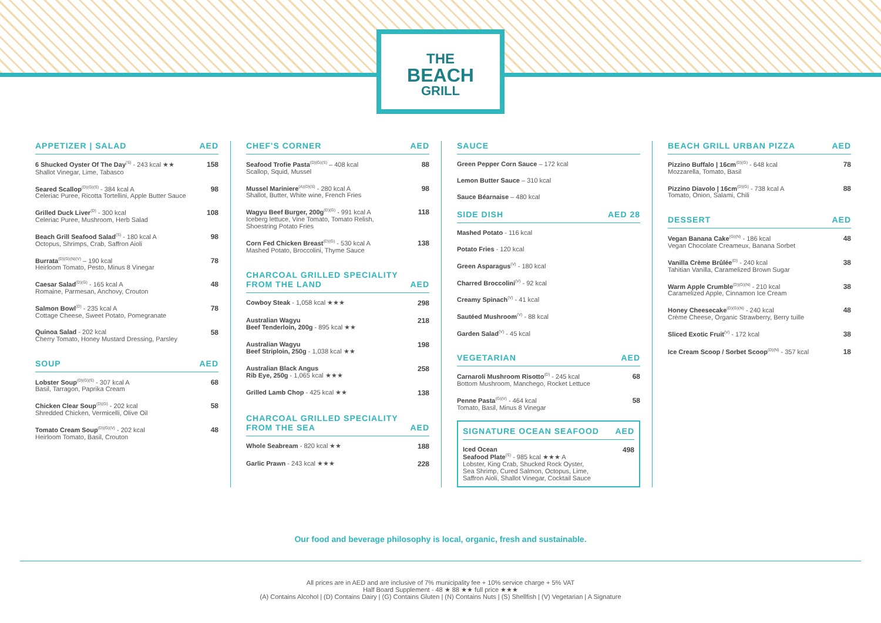THE
BEACH
GRILL
APPETIZER | SALAD AED
6 Shucked Oyster Of The Day<sup>(S)</sup> - 243 kcal ★★
Shallot Vinegar, Lime, Tabasco
158
Seared Scallop<sup>(D)(G)(S)</sup> - 384 kcal A
Celeriac Puree, Ricotta Tortellini, Apple Butter Sauce
98
Grilled Duck Liver<sup>(D)</sup> - 300 kcal
Celeriac Puree, Mushroom, Herb Salad
108
Beach Grill Seafood Salad<sup>(S)</sup> - 180 kcal A
Octopus, Shrimps, Crab, Saffron Aioli
98
Burrata<sup>(D)(G)(N)(V)</sup> – 190 kcal
Heirloom Tomato, Pesto, Minus 8 Vinegar
78
Caesar Salad<sup>(D)(G)</sup> - 165 kcal A
Romaine, Parmesan, Anchovy, Crouton
48
Salmon Bowl<sup>(D)</sup> - 235 kcal A
Cottage Cheese, Sweet Potato, Pomegranate
78
Quinoa Salad - 202 kcal
Cherry Tomato, Honey Mustard Dressing, Parsley
58
SOUP AED
Lobster Soup<sup>(D)(G)(S)</sup> - 307 kcal A
Basil, Tarragon, Paprika Cream
68
Chicken Clear Soup<sup>(D)(G)</sup> - 202 kcal
Shredded Chicken, Vermicelli, Olive Oil
58
Tomato Cream Soup<sup>(D)(G)(V)</sup> - 202 kcal
Heirloom Tomato, Basil, Crouton
48
CHEF'S CORNER AED
Seafood Trofie Pasta<sup>(D)(G)(S)</sup> – 408 kcal
Scallop, Squid, Mussel
88
Mussel Mariniere<sup>(A)(D)(S)</sup> - 280 kcal A
Shallot, Butter, White wine, French Fries
98
Wagyu Beef Burger, 200g<sup>(D)(G)</sup> - 991 kcal A
Iceberg lettuce, Vine Tomato, Tomato Relish,
Shoestring Potato Fries
118
Corn Fed Chicken Breast<sup>(D)(G)</sup> - 530 kcal A
Mashed Potato, Broccolini, Thyme Sauce
138
CHARCOAL GRILLED SPECIALITY
FROM THE LAND AED
Cowboy Steak - 1,058 kcal ★★★ 298
Australian Wagyu
Beef Tenderloin, 200g - 895 kcal ★★
218
Australian Wagyu
Beef Striploin, 250g - 1,038 kcal ★★
198
Australian Black Angus
Rib Eye, 250g - 1,065 kcal ★★★
258
Grilled Lamb Chop - 425 kcal ★★
138
CHARCOAL GRILLED SPECIALITY
FROM THE SEA AED
Whole Seabream - 820 kcal ★★ 188
Garlic Prawn - 243 kcal ★★★ 228
SAUCE
Green Pepper Corn Sauce – 172 kcal
Lemon Butter Sauce – 310 kcal
Sauce Béarnaise – 480 kcal
SIDE DISH AED 28
Mashed Potato - 116 kcal
Potato Fries - 120 kcal
Green Asparagus<sup>(V)</sup> - 180 kcal
Charred Broccolini<sup>(V)</sup> - 92 kcal
Creamy Spinach<sup>(V)</sup> - 41 kcal
Sautéed Mushroom<sup>(V)</sup> - 88 kcal
Garden Salad<sup>(V)</sup> - 45 kcal
VEGETARIAN AED
Carnaroli Mushroom Risotto<sup>(D)</sup> - 245 kcal
Bottom Mushroom, Manchego, Rocket Lettuce
68
Penne Pasta<sup>(G)(V)</sup> - 464 kcal
Tomato, Basil, Minus 8 Vinegar
58
SIGNATURE OCEAN SEAFOOD AED
Iced Ocean
Seafood Plate<sup>(S)</sup> - 985 kcal ★★★ A
Lobster, King Crab, Shucked Rock Oyster,
Sea Shrimp, Cured Salmon, Octopus, Lime,
Saffron Aioli, Shallot Vinegar, Cocktail Sauce
498
BEACH GRILL URBAN PIZZA AED
Pizzino Buffalo | 16cm<sup>(D)(G)</sup> - 648 kcal
Mozzarella, Tomato, Basil
78
Pizzino Diavolo | 16cm<sup>(D)(G)</sup> - 738 kcal A
Tomato, Onion, Salami, Chili
88
DESSERT AED
Vegan Banana Cake<sup>(G)(N)</sup> - 186 kcal
Vegan Chocolate Creameux, Banana Sorbet
48
Vanilla Crème Brûlée<sup>(D)</sup> - 240 kcal
Tahitian Vanilla, Caramelized Brown Sugar
38
Warm Apple Crumble<sup>(D)(G)(N)</sup> - 210 kcal
Caramelized Apple, Cinnamon Ice Cream
38
Honey Cheesecake<sup>(D)(G)(N)</sup> - 240 kcal
Crème Cheese, Organic Strawberry, Berry tuille
48
Sliced Exotic Fruit<sup>(V)</sup> - 172 kcal
38
Ice Cream Scoop / Sorbet Scoop<sup>(D)(N)</sup> - 357 kcal
18
Our food and beverage philosophy is local, organic, fresh and sustainable.
All prices are in AED and are inclusive of 7% municipality fee + 10% service charge + 5% VAT
Half Board Supplement - 48 ★ 88 ★★ full price ★★★
(A) Contains Alcohol | (D) Contains Dairy | (G) Contains Gluten | (N) Contains Nuts | (S) Shellfish | (V) Vegetarian | A Signature